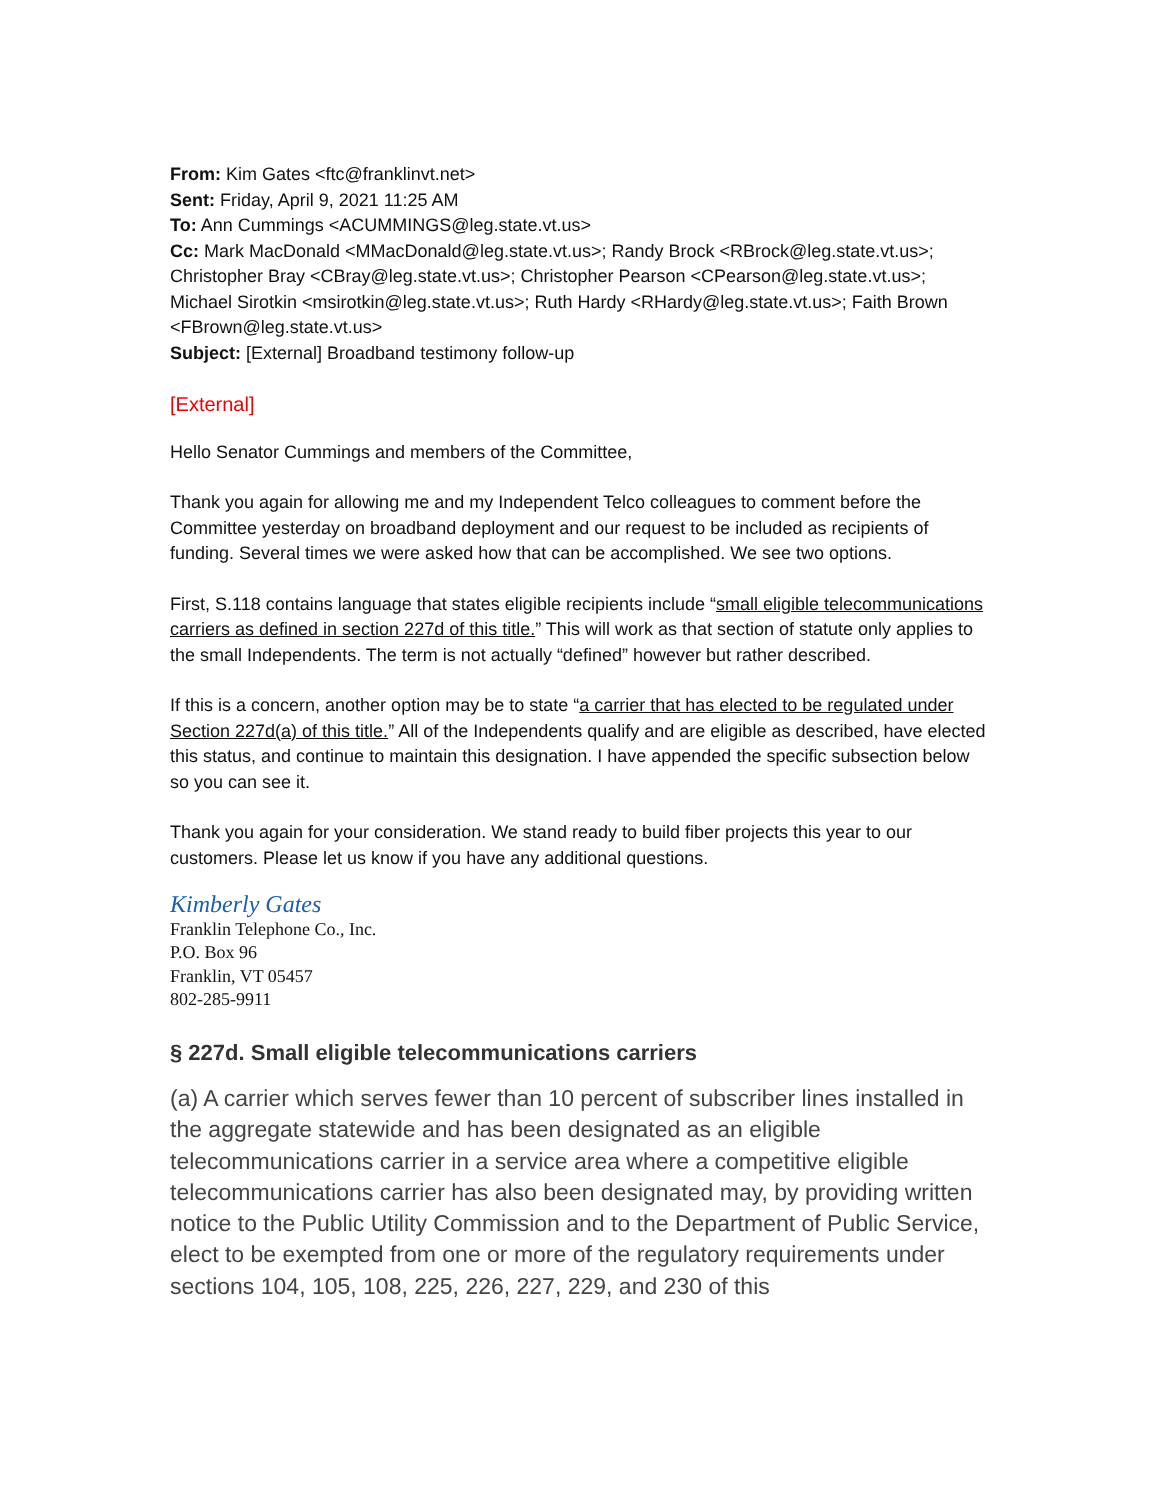From: Kim Gates <ftc@franklinvt.net>
Sent: Friday, April 9, 2021 11:25 AM
To: Ann Cummings <ACUMMINGS@leg.state.vt.us>
Cc: Mark MacDonald <MMacDonald@leg.state.vt.us>; Randy Brock <RBrock@leg.state.vt.us>; Christopher Bray <CBray@leg.state.vt.us>; Christopher Pearson <CPearson@leg.state.vt.us>; Michael Sirotkin <msirotkin@leg.state.vt.us>; Ruth Hardy <RHardy@leg.state.vt.us>; Faith Brown <FBrown@leg.state.vt.us>
Subject: [External] Broadband testimony follow-up
[External]
Hello Senator Cummings and members of the Committee,
Thank you again for allowing me and my Independent Telco colleagues to comment before the Committee yesterday on broadband deployment and our request to be included as recipients of funding. Several times we were asked how that can be accomplished. We see two options.
First, S.118 contains language that states eligible recipients include “small eligible telecommunications carriers as defined in section 227d of this title.” This will work as that section of statute only applies to the small Independents. The term is not actually “defined” however but rather described.
If this is a concern, another option may be to state “a carrier that has elected to be regulated under Section 227d(a) of this title.” All of the Independents qualify and are eligible as described, have elected this status, and continue to maintain this designation. I have appended the specific subsection below so you can see it.
Thank you again for your consideration. We stand ready to build fiber projects this year to our customers. Please let us know if you have any additional questions.
Kimberly Gates
Franklin Telephone Co., Inc.
P.O. Box 96
Franklin, VT 05457
802-285-9911
§ 227d. Small eligible telecommunications carriers
(a) A carrier which serves fewer than 10 percent of subscriber lines installed in the aggregate statewide and has been designated as an eligible telecommunications carrier in a service area where a competitive eligible telecommunications carrier has also been designated may, by providing written notice to the Public Utility Commission and to the Department of Public Service, elect to be exempted from one or more of the regulatory requirements under sections 104, 105, 108, 225, 226, 227, 229, and 230 of this